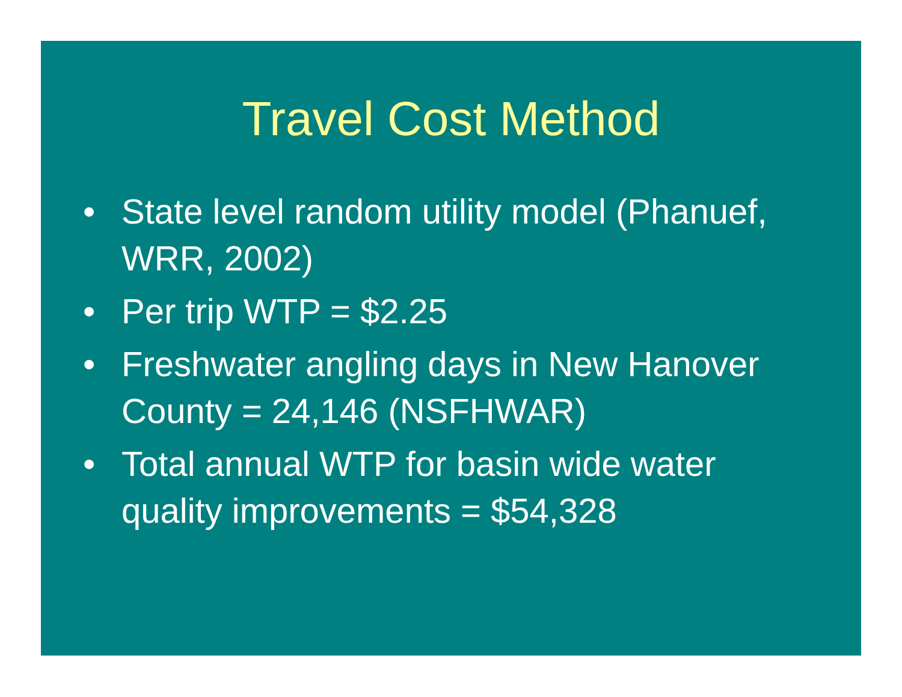Travel Cost Method
• State level random utility model (Phanuef, WRR, 2002)
• Per trip WTP = $2.25
• Freshwater angling days in New Hanover County = 24,146 (NSFHWAR)
• Total annual WTP for basin wide water quality improvements = $54,328